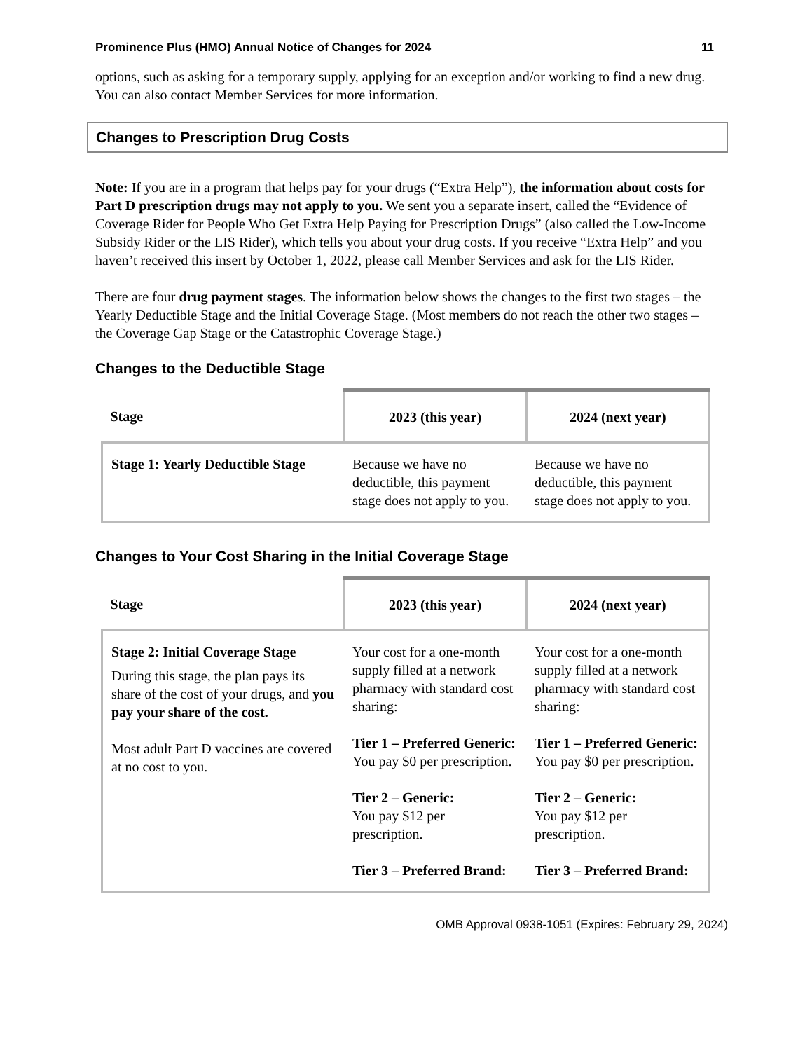Prominence Plus (HMO) Annual Notice of Changes for 2024 11
options, such as asking for a temporary supply, applying for an exception and/or working to find a new drug. You can also contact Member Services for more information.
Changes to Prescription Drug Costs
Note: If you are in a program that helps pay for your drugs (“Extra Help”), the information about costs for Part D prescription drugs may not apply to you. We sent you a separate insert, called the “Evidence of Coverage Rider for People Who Get Extra Help Paying for Prescription Drugs” (also called the Low-Income Subsidy Rider or the LIS Rider), which tells you about your drug costs. If you receive “Extra Help” and you haven’t received this insert by October 1, 2022, please call Member Services and ask for the LIS Rider.
There are four drug payment stages. The information below shows the changes to the first two stages – the Yearly Deductible Stage and the Initial Coverage Stage. (Most members do not reach the other two stages – the Coverage Gap Stage or the Catastrophic Coverage Stage.)
Changes to the Deductible Stage
| Stage | 2023 (this year) | 2024 (next year) |
| --- | --- | --- |
| Stage 1: Yearly Deductible Stage | Because we have no deductible, this payment stage does not apply to you. | Because we have no deductible, this payment stage does not apply to you. |
Changes to Your Cost Sharing in the Initial Coverage Stage
| Stage | 2023 (this year) | 2024 (next year) |
| --- | --- | --- |
| Stage 2: Initial Coverage Stage During this stage, the plan pays its share of the cost of your drugs, and you pay your share of the cost. Most adult Part D vaccines are covered at no cost to you. | Your cost for a one-month supply filled at a network pharmacy with standard cost sharing: Tier 1 – Preferred Generic: You pay $0 per prescription. Tier 2 – Generic: You pay $12 per prescription. Tier 3 – Preferred Brand: | Your cost for a one-month supply filled at a network pharmacy with standard cost sharing: Tier 1 – Preferred Generic: You pay $0 per prescription. Tier 2 – Generic: You pay $12 per prescription. Tier 3 – Preferred Brand: |
OMB Approval 0938-1051 (Expires: February 29, 2024)